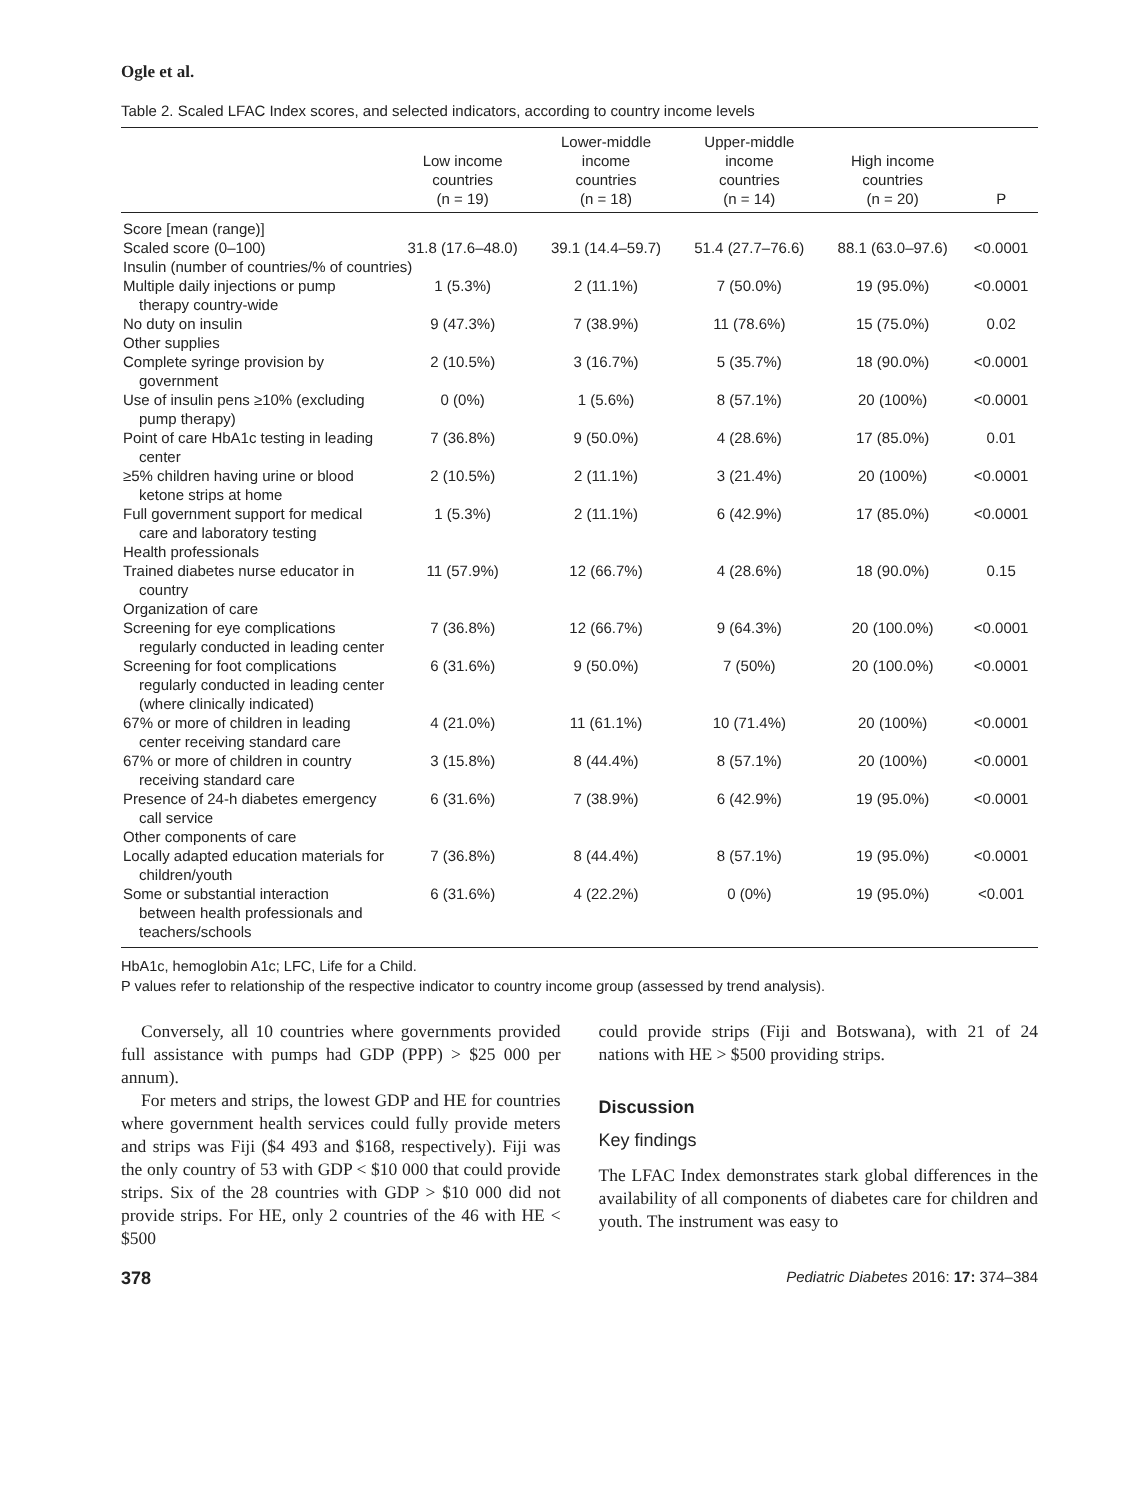Ogle et al.
Table 2. Scaled LFAC Index scores, and selected indicators, according to country income levels
| | Low income countries (n = 19) | Lower-middle income countries (n = 18) | Upper-middle income countries (n = 14) | High income countries (n = 20) | P |
| --- | --- | --- | --- | --- | --- |
| Score [mean (range)] | | | | | |
| Scaled score (0–100) | 31.8 (17.6–48.0) | 39.1 (14.4–59.7) | 51.4 (27.7–76.6) | 88.1 (63.0–97.6) | <0.0001 |
| Insulin (number of countries/% of countries) | | | | | |
| Multiple daily injections or pump therapy country-wide | 1 (5.3%) | 2 (11.1%) | 7 (50.0%) | 19 (95.0%) | <0.0001 |
| No duty on insulin | 9 (47.3%) | 7 (38.9%) | 11 (78.6%) | 15 (75.0%) | 0.02 |
| Other supplies | | | | | |
| Complete syringe provision by government | 2 (10.5%) | 3 (16.7%) | 5 (35.7%) | 18 (90.0%) | <0.0001 |
| Use of insulin pens ≥10% (excluding pump therapy) | 0 (0%) | 1 (5.6%) | 8 (57.1%) | 20 (100%) | <0.0001 |
| Point of care HbA1c testing in leading center | 7 (36.8%) | 9 (50.0%) | 4 (28.6%) | 17 (85.0%) | 0.01 |
| ≥5% children having urine or blood ketone strips at home | 2 (10.5%) | 2 (11.1%) | 3 (21.4%) | 20 (100%) | <0.0001 |
| Full government support for medical care and laboratory testing | 1 (5.3%) | 2 (11.1%) | 6 (42.9%) | 17 (85.0%) | <0.0001 |
| Health professionals | | | | | |
| Trained diabetes nurse educator in country | 11 (57.9%) | 12 (66.7%) | 4 (28.6%) | 18 (90.0%) | 0.15 |
| Organization of care | | | | | |
| Screening for eye complications regularly conducted in leading center | 7 (36.8%) | 12 (66.7%) | 9 (64.3%) | 20 (100.0%) | <0.0001 |
| Screening for foot complications regularly conducted in leading center (where clinically indicated) | 6 (31.6%) | 9 (50.0%) | 7 (50%) | 20 (100.0%) | <0.0001 |
| 67% or more of children in leading center receiving standard care | 4 (21.0%) | 11 (61.1%) | 10 (71.4%) | 20 (100%) | <0.0001 |
| 67% or more of children in country receiving standard care | 3 (15.8%) | 8 (44.4%) | 8 (57.1%) | 20 (100%) | <0.0001 |
| Presence of 24-h diabetes emergency call service | 6 (31.6%) | 7 (38.9%) | 6 (42.9%) | 19 (95.0%) | <0.0001 |
| Other components of care | | | | | |
| Locally adapted education materials for children/youth | 7 (36.8%) | 8 (44.4%) | 8 (57.1%) | 19 (95.0%) | <0.0001 |
| Some or substantial interaction between health professionals and teachers/schools | 6 (31.6%) | 4 (22.2%) | 0 (0%) | 19 (95.0%) | <0.001 |
HbA1c, hemoglobin A1c; LFC, Life for a Child.
P values refer to relationship of the respective indicator to country income group (assessed by trend analysis).
Conversely, all 10 countries where governments provided full assistance with pumps had GDP (PPP) > $25 000 per annum).
For meters and strips, the lowest GDP and HE for countries where government health services could fully provide meters and strips was Fiji ($4 493 and $168, respectively). Fiji was the only country of 53 with GDP < $10 000 that could provide strips. Six of the 28 countries with GDP > $10 000 did not provide strips. For HE, only 2 countries of the 46 with HE < $500
could provide strips (Fiji and Botswana), with 21 of 24 nations with HE > $500 providing strips.
Discussion
Key findings
The LFAC Index demonstrates stark global differences in the availability of all components of diabetes care for children and youth. The instrument was easy to
378 Pediatric Diabetes 2016: 17: 374–384